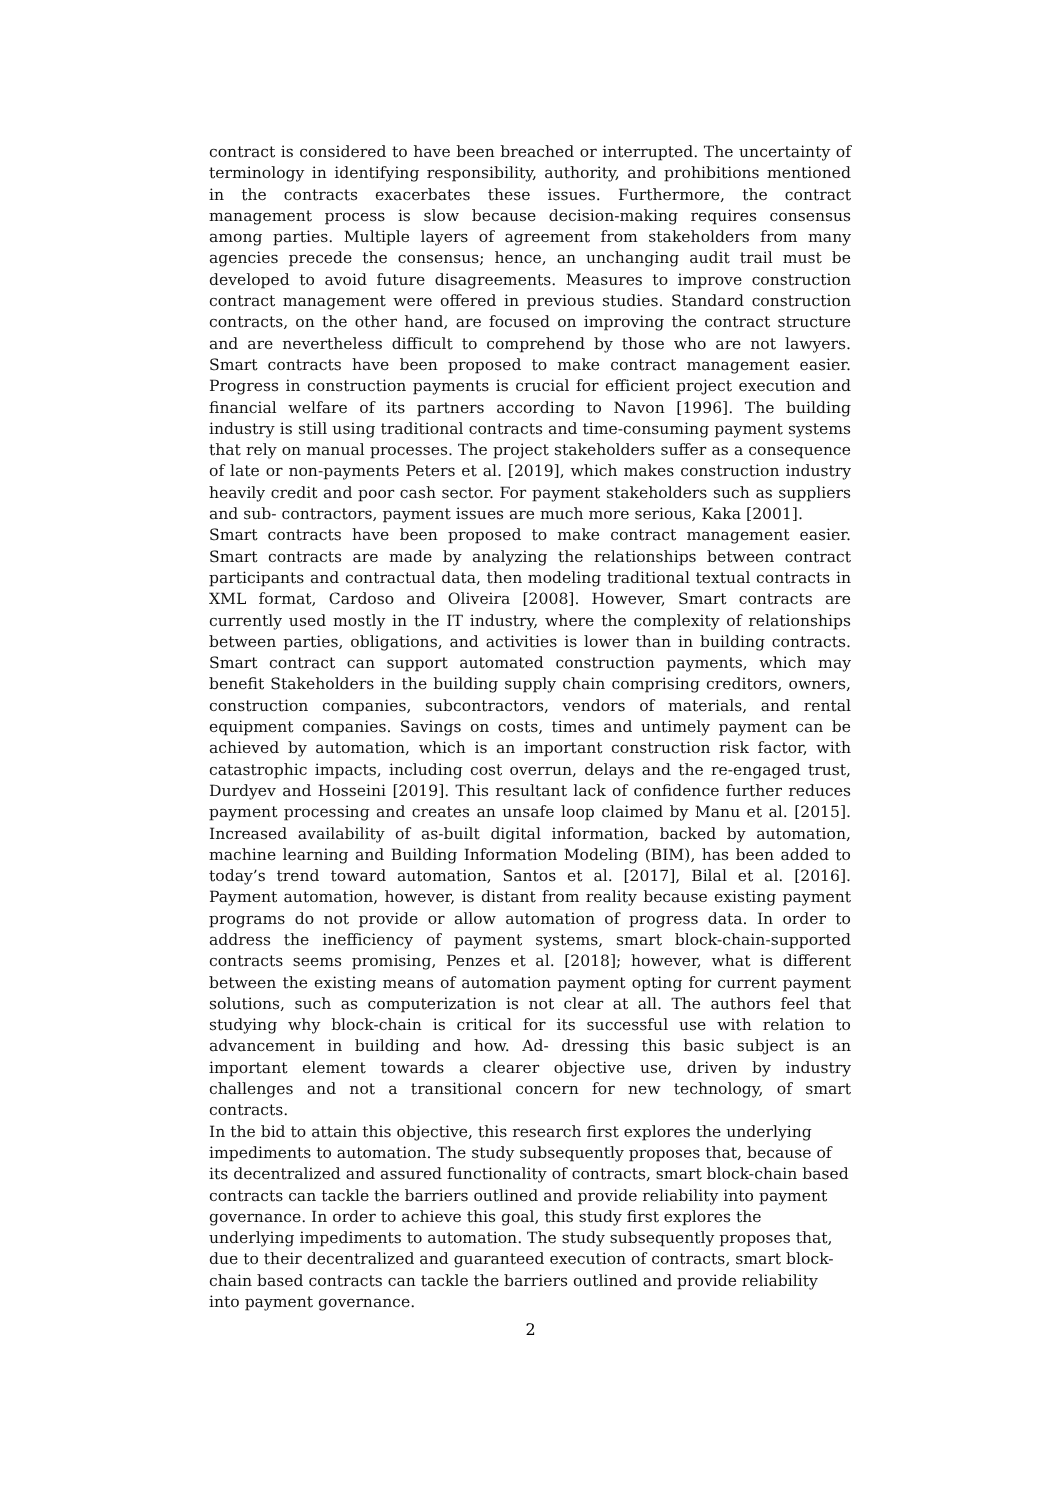contract is considered to have been breached or interrupted. The uncertainty of terminology in identifying responsibility, authority, and prohibitions mentioned in the contracts exacerbates these issues. Furthermore, the contract management process is slow because decision-making requires consensus among parties. Multiple layers of agreement from stakeholders from many agencies precede the consensus; hence, an unchanging audit trail must be developed to avoid future disagreements. Measures to improve construction contract management were offered in previous studies. Standard construction contracts, on the other hand, are focused on improving the contract structure and are nevertheless difficult to comprehend by those who are not lawyers. Smart contracts have been proposed to make contract management easier. Progress in construction payments is crucial for efficient project execution and financial welfare of its partners according to Navon [1996]. The building industry is still using traditional contracts and time-consuming payment systems that rely on manual processes. The project stakeholders suffer as a consequence of late or non-payments Peters et al. [2019], which makes construction industry heavily credit and poor cash sector. For payment stakeholders such as suppliers and sub- contractors, payment issues are much more serious, Kaka [2001].
Smart contracts have been proposed to make contract management easier. Smart contracts are made by analyzing the relationships between contract participants and contractual data, then modeling traditional textual contracts in XML format, Cardoso and Oliveira [2008]. However, Smart contracts are currently used mostly in the IT industry, where the complexity of relationships between parties, obligations, and activities is lower than in building contracts. Smart contract can support automated construction payments, which may benefit Stakeholders in the building supply chain comprising creditors, owners, construction companies, subcontractors, vendors of materials, and rental equipment companies. Savings on costs, times and untimely payment can be achieved by automation, which is an important construction risk factor, with catastrophic impacts, including cost overrun, delays and the re-engaged trust, Durdyev and Hosseini [2019]. This resultant lack of confidence further reduces payment processing and creates an unsafe loop claimed by Manu et al. [2015]. Increased availability of as-built digital information, backed by automation, machine learning and Building Information Modeling (BIM), has been added to today’s trend toward automation, Santos et al. [2017], Bilal et al. [2016]. Payment automation, however, is distant from reality because existing payment programs do not provide or allow automation of progress data. In order to address the inefficiency of payment systems, smart block-chain-supported contracts seems promising, Penzes et al. [2018]; however, what is different between the existing means of automation payment opting for current payment solutions, such as computerization is not clear at all. The authors feel that studying why block-chain is critical for its successful use with relation to advancement in building and how. Ad- dressing this basic subject is an important element towards a clearer objective use, driven by industry challenges and not a transitional concern for new technology, of smart contracts.
In the bid to attain this objective, this research first explores the underlying impediments to automation. The study subsequently proposes that, because of its decentralized and assured functionality of contracts, smart block-chain based contracts can tackle the barriers outlined and provide reliability into payment governance. In order to achieve this goal, this study first explores the underlying impediments to automation. The study subsequently proposes that, due to their decentralized and guaranteed execution of contracts, smart block-chain based contracts can tackle the barriers outlined and provide reliability into payment governance.
2